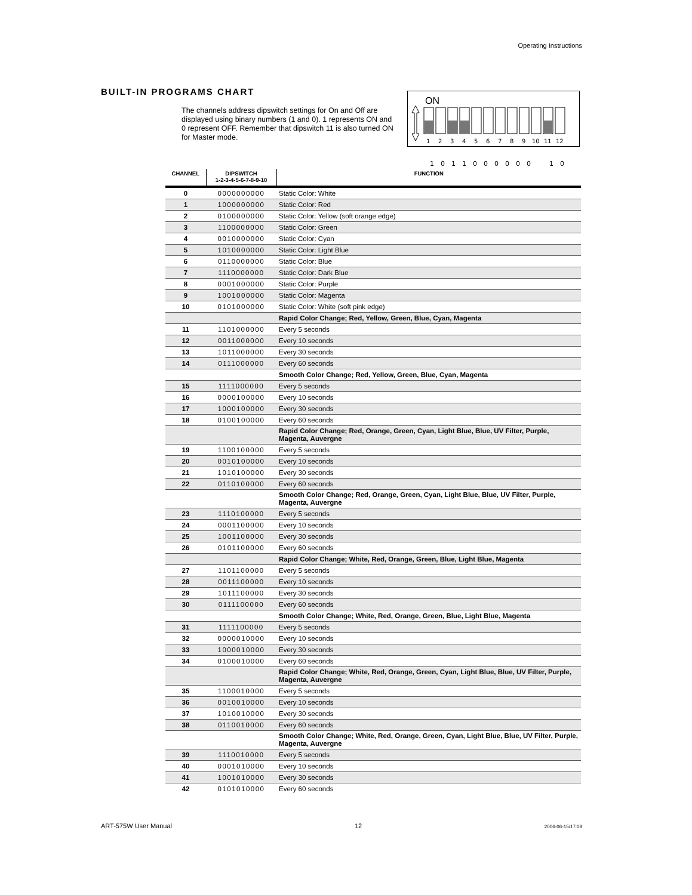Operating Instructions
BUILT-IN PROGRAMS CHART
The channels address dipswitch settings for On and Off are displayed using binary numbers (1 and 0). 1 represents ON and 0 represent OFF. Remember that dipswitch 11 is also turned ON for Master mode.
ON
1
2
3
4
5
6
7
8
9
10
11
12
1
0
1
1
0
0
0
0
0
0
1
0
| CHANNEL | DIPSWITCH 1-2-3-4-5-6-7-8-9-10 | FUNCTION |
| --- | --- | --- |
| 0 | 0000000000 | Static Color: White |
| 1 | 1000000000 | Static Color: Red |
| 2 | 0100000000 | Static Color: Yellow (soft orange edge) |
| 3 | 1100000000 | Static Color: Green |
| 4 | 0010000000 | Static Color: Cyan |
| 5 | 1010000000 | Static Color: Light Blue |
| 6 | 0110000000 | Static Color: Blue |
| 7 | 1110000000 | Static Color: Dark Blue |
| 8 | 0001000000 | Static Color: Purple |
| 9 | 1001000000 | Static Color: Magenta |
| 10 | 0101000000 | Static Color: White (soft pink edge) |
| | | Rapid Color Change; Red, Yellow, Green, Blue, Cyan, Magenta |
| 11 | 1101000000 | Every 5 seconds |
| 12 | 0011000000 | Every 10 seconds |
| 13 | 1011000000 | Every 30 seconds |
| 14 | 0111000000 | Every 60 seconds |
| | | Smooth Color Change; Red, Yellow, Green, Blue, Cyan, Magenta |
| 15 | 1111000000 | Every 5 seconds |
| 16 | 0000100000 | Every 10 seconds |
| 17 | 1000100000 | Every 30 seconds |
| 18 | 0100100000 | Every 60 seconds |
| | | Rapid Color Change; Red, Orange, Green, Cyan, Light Blue, Blue, UV Filter, Purple, Magenta, Auvergne |
| 19 | 1100100000 | Every 5 seconds |
| 20 | 0010100000 | Every 10 seconds |
| 21 | 1010100000 | Every 30 seconds |
| 22 | 0110100000 | Every 60 seconds |
| | | Smooth Color Change; Red, Orange, Green, Cyan, Light Blue, Blue, UV Filter, Purple, Magenta, Auvergne |
| 23 | 1110100000 | Every 5 seconds |
| 24 | 0001100000 | Every 10 seconds |
| 25 | 1001100000 | Every 30 seconds |
| 26 | 0101100000 | Every 60 seconds |
| | | Rapid Color Change; White, Red, Orange, Green, Blue, Light Blue, Magenta |
| 27 | 1101100000 | Every 5 seconds |
| 28 | 0011100000 | Every 10 seconds |
| 29 | 1011100000 | Every 30 seconds |
| 30 | 0111100000 | Every 60 seconds |
| | | Smooth Color Change; White, Red, Orange, Green, Blue, Light Blue, Magenta |
| 31 | 1111100000 | Every 5 seconds |
| 32 | 0000010000 | Every 10 seconds |
| 33 | 1000010000 | Every 30 seconds |
| 34 | 0100010000 | Every 60 seconds |
| | | Rapid Color Change; White, Red, Orange, Green, Cyan, Light Blue, Blue, UV Filter, Purple, Magenta, Auvergne |
| 35 | 1100010000 | Every 5 seconds |
| 36 | 0010010000 | Every 10 seconds |
| 37 | 1010010000 | Every 30 seconds |
| 38 | 0110010000 | Every 60 seconds |
| | | Smooth Color Change; White, Red, Orange, Green, Cyan, Light Blue, Blue, UV Filter, Purple, Magenta, Auvergne |
| 39 | 1110010000 | Every 5 seconds |
| 40 | 0001010000 | Every 10 seconds |
| 41 | 1001010000 | Every 30 seconds |
| 42 | 0101010000 | Every 60 seconds |
ART-575W User Manual 12 2006-06-15/17:08